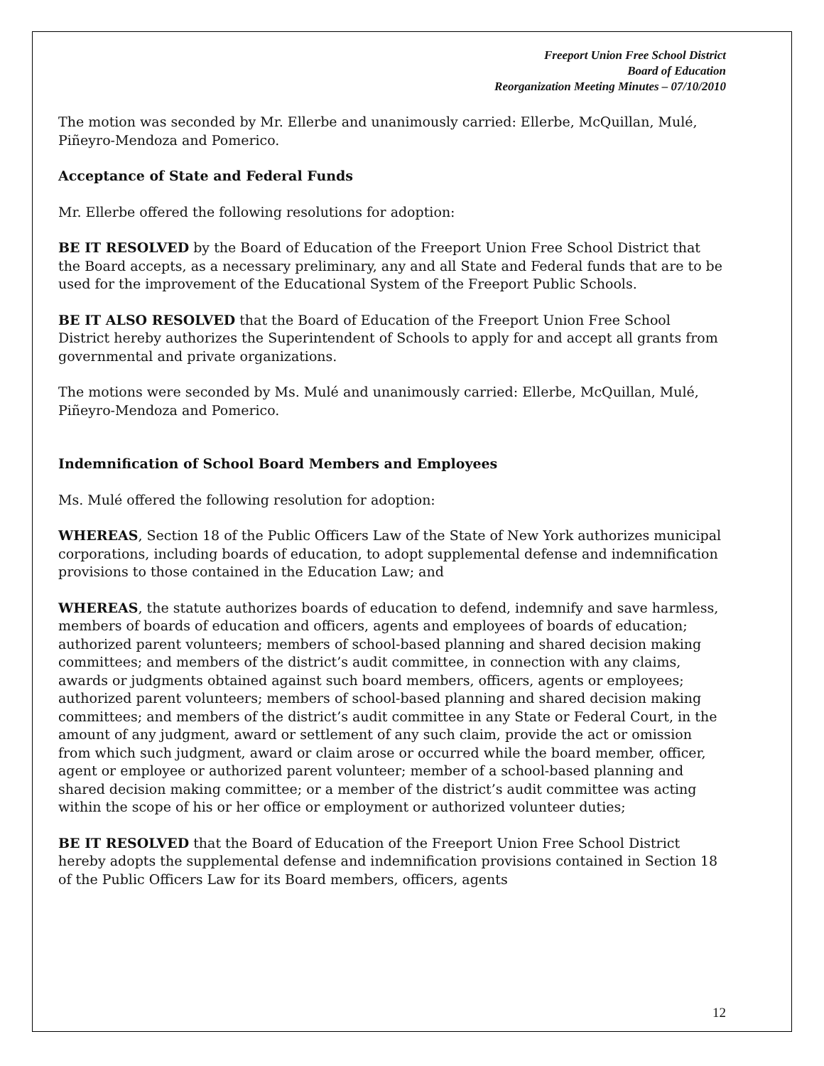Freeport Union Free School District
Board of Education
Reorganization Meeting Minutes – 07/10/2010
The motion was seconded by Mr. Ellerbe and unanimously carried: Ellerbe, McQuillan, Mulé, Piñeyro-Mendoza and Pomerico.
Acceptance of State and Federal Funds
Mr. Ellerbe offered the following resolutions for adoption:
BE IT RESOLVED by the Board of Education of the Freeport Union Free School District that the Board accepts, as a necessary preliminary, any and all State and Federal funds that are to be used for the improvement of the Educational System of the Freeport Public Schools.
BE IT ALSO RESOLVED that the Board of Education of the Freeport Union Free School District hereby authorizes the Superintendent of Schools to apply for and accept all grants from governmental and private organizations.
The motions were seconded by Ms. Mulé and unanimously carried: Ellerbe, McQuillan, Mulé, Piñeyro-Mendoza and Pomerico.
Indemnification of School Board Members and Employees
Ms. Mulé offered the following resolution for adoption:
WHEREAS, Section 18 of the Public Officers Law of the State of New York authorizes municipal corporations, including boards of education, to adopt supplemental defense and indemnification provisions to those contained in the Education Law; and
WHEREAS, the statute authorizes boards of education to defend, indemnify and save harmless, members of boards of education and officers, agents and employees of boards of education; authorized parent volunteers; members of school-based planning and shared decision making committees; and members of the district’s audit committee, in connection with any claims, awards or judgments obtained against such board members, officers, agents or employees; authorized parent volunteers; members of school-based planning and shared decision making committees; and members of the district’s audit committee in any State or Federal Court, in the amount of any judgment, award or settlement of any such claim, provide the act or omission from which such judgment, award or claim arose or occurred while the board member, officer, agent or employee or authorized parent volunteer; member of a school-based planning and shared decision making committee; or a member of the district’s audit committee was acting within the scope of his or her office or employment or authorized volunteer duties;
BE IT RESOLVED that the Board of Education of the Freeport Union Free School District hereby adopts the supplemental defense and indemnification provisions contained in Section 18 of the Public Officers Law for its Board members, officers, agents
12